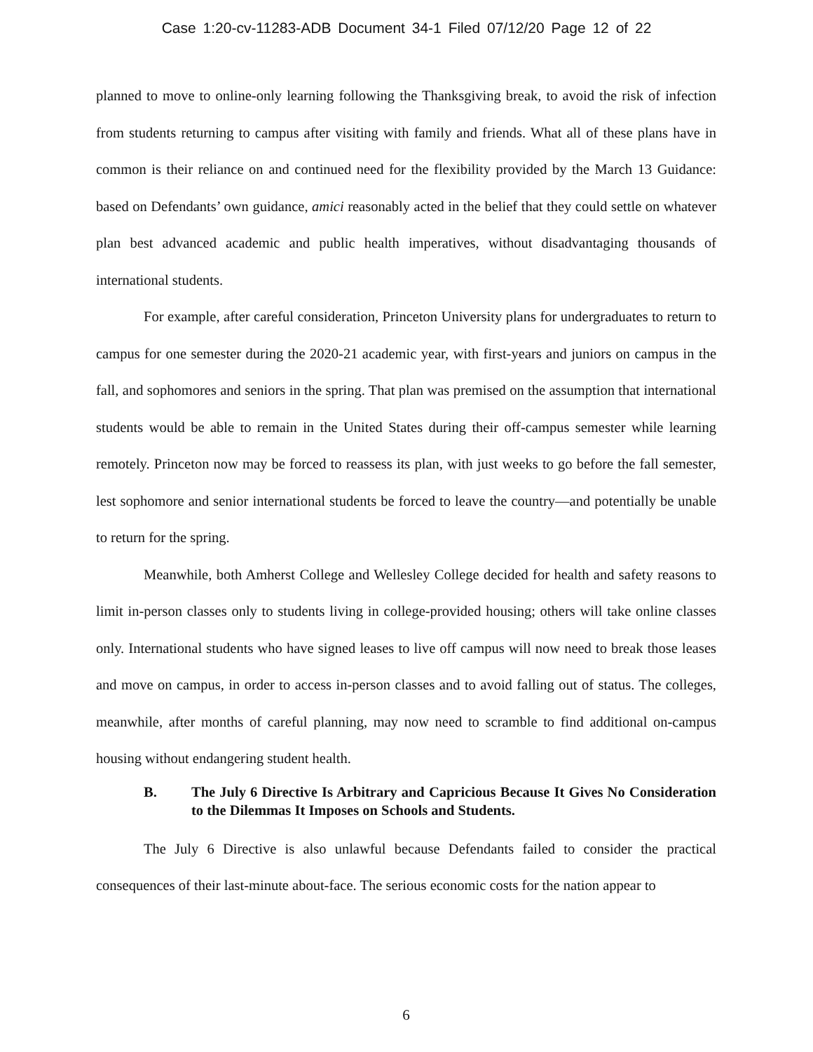Case 1:20-cv-11283-ADB Document 34-1 Filed 07/12/20 Page 12 of 22
planned to move to online-only learning following the Thanksgiving break, to avoid the risk of infection from students returning to campus after visiting with family and friends. What all of these plans have in common is their reliance on and continued need for the flexibility provided by the March 13 Guidance: based on Defendants’ own guidance, amici reasonably acted in the belief that they could settle on whatever plan best advanced academic and public health imperatives, without disadvantaging thousands of international students.
For example, after careful consideration, Princeton University plans for undergraduates to return to campus for one semester during the 2020-21 academic year, with first-years and juniors on campus in the fall, and sophomores and seniors in the spring. That plan was premised on the assumption that international students would be able to remain in the United States during their off-campus semester while learning remotely. Princeton now may be forced to reassess its plan, with just weeks to go before the fall semester, lest sophomore and senior international students be forced to leave the country—and potentially be unable to return for the spring.
Meanwhile, both Amherst College and Wellesley College decided for health and safety reasons to limit in-person classes only to students living in college-provided housing; others will take online classes only. International students who have signed leases to live off campus will now need to break those leases and move on campus, in order to access in-person classes and to avoid falling out of status. The colleges, meanwhile, after months of careful planning, may now need to scramble to find additional on-campus housing without endangering student health.
B. The July 6 Directive Is Arbitrary and Capricious Because It Gives No Consideration to the Dilemmas It Imposes on Schools and Students.
The July 6 Directive is also unlawful because Defendants failed to consider the practical consequences of their last-minute about-face. The serious economic costs for the nation appear to
6